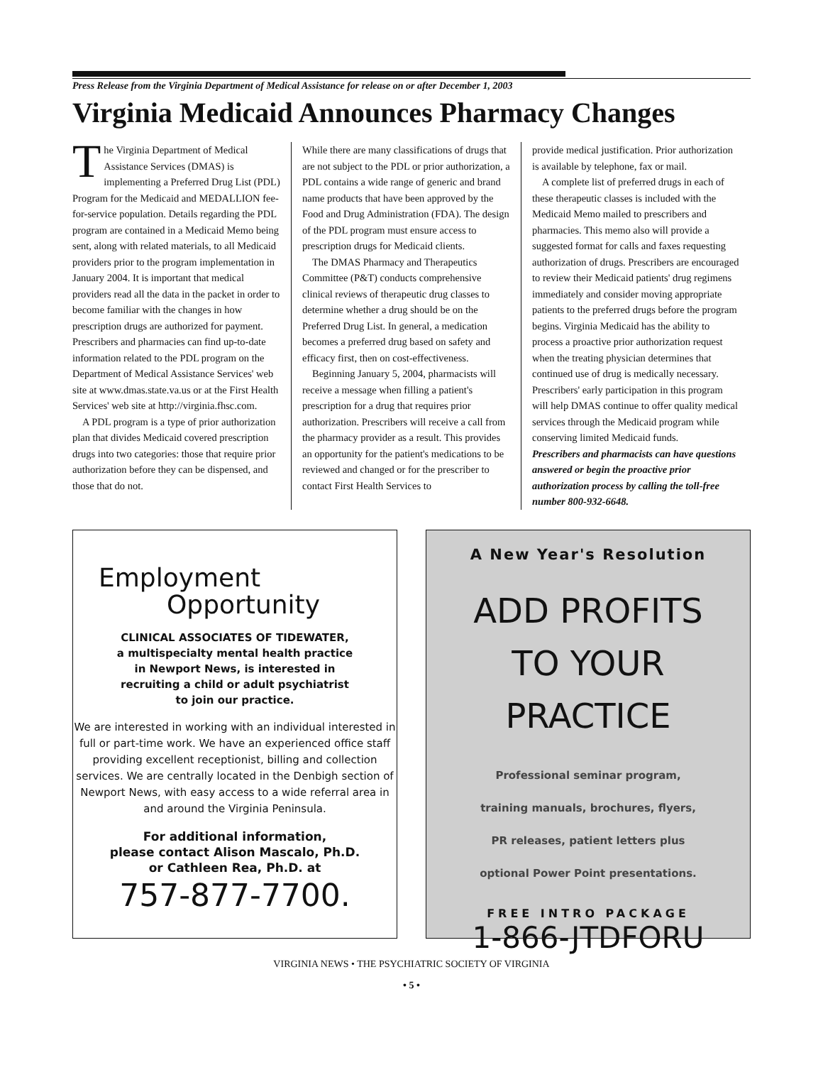Press Release from the Virginia Department of Medical Assistance for release on or after December 1, 2003
Virginia Medicaid Announces Pharmacy Changes
The Virginia Department of Medical Assistance Services (DMAS) is implementing a Preferred Drug List (PDL) Program for the Medicaid and MEDALLION fee-for-service population. Details regarding the PDL program are contained in a Medicaid Memo being sent, along with related materials, to all Medicaid providers prior to the program implementation in January 2004. It is important that medical providers read all the data in the packet in order to become familiar with the changes in how prescription drugs are authorized for payment. Prescribers and pharmacies can find up-to-date information related to the PDL program on the Department of Medical Assistance Services' web site at www.dmas.state.va.us or at the First Health Services' web site at http://virginia.fhsc.com.
A PDL program is a type of prior authorization plan that divides Medicaid covered prescription drugs into two categories: those that require prior authorization before they can be dispensed, and those that do not.
While there are many classifications of drugs that are not subject to the PDL or prior authorization, a PDL contains a wide range of generic and brand name products that have been approved by the Food and Drug Administration (FDA). The design of the PDL program must ensure access to prescription drugs for Medicaid clients.
The DMAS Pharmacy and Therapeutics Committee (P&T) conducts comprehensive clinical reviews of therapeutic drug classes to determine whether a drug should be on the Preferred Drug List. In general, a medication becomes a preferred drug based on safety and efficacy first, then on cost-effectiveness.
Beginning January 5, 2004, pharmacists will receive a message when filling a patient's prescription for a drug that requires prior authorization. Prescribers will receive a call from the pharmacy provider as a result. This provides an opportunity for the patient's medications to be reviewed and changed or for the prescriber to contact First Health Services to
provide medical justification. Prior authorization is available by telephone, fax or mail.
A complete list of preferred drugs in each of these therapeutic classes is included with the Medicaid Memo mailed to prescribers and pharmacies. This memo also will provide a suggested format for calls and faxes requesting authorization of drugs. Prescribers are encouraged to review their Medicaid patients' drug regimens immediately and consider moving appropriate patients to the preferred drugs before the program begins. Virginia Medicaid has the ability to process a proactive prior authorization request when the treating physician determines that continued use of drug is medically necessary. Prescribers' early participation in this program will help DMAS continue to offer quality medical services through the Medicaid program while conserving limited Medicaid funds.
Prescribers and pharmacists can have questions answered or begin the proactive prior authorization process by calling the toll-free number 800-932-6648.
Employment
Opportunity
CLINICAL ASSOCIATES OF TIDEWATER,
a multispecialty mental health practice
in Newport News, is interested in
recruiting a child or adult psychiatrist
to join our practice.
We are interested in working with an individual interested in full or part-time work. We have an experienced office staff providing excellent receptionist, billing and collection services. We are centrally located in the Denbigh section of Newport News, with easy access to a wide referral area in and around the Virginia Peninsula.
For additional information,
please contact Alison Mascalo, Ph.D.
or Cathleen Rea, Ph.D. at
757-877-7700.
A New Year's Resolution
ADD PROFITS
TO YOUR
PRACTICE
Professional seminar program,
training manuals, brochures, flyers,
PR releases, patient letters plus
optional Power Point presentations.
FREE INTRO PACKAGE
1-866-JTDFORU
VIRGINIA NEWS • THE PSYCHIATRIC SOCIETY OF VIRGINIA
• 5 •